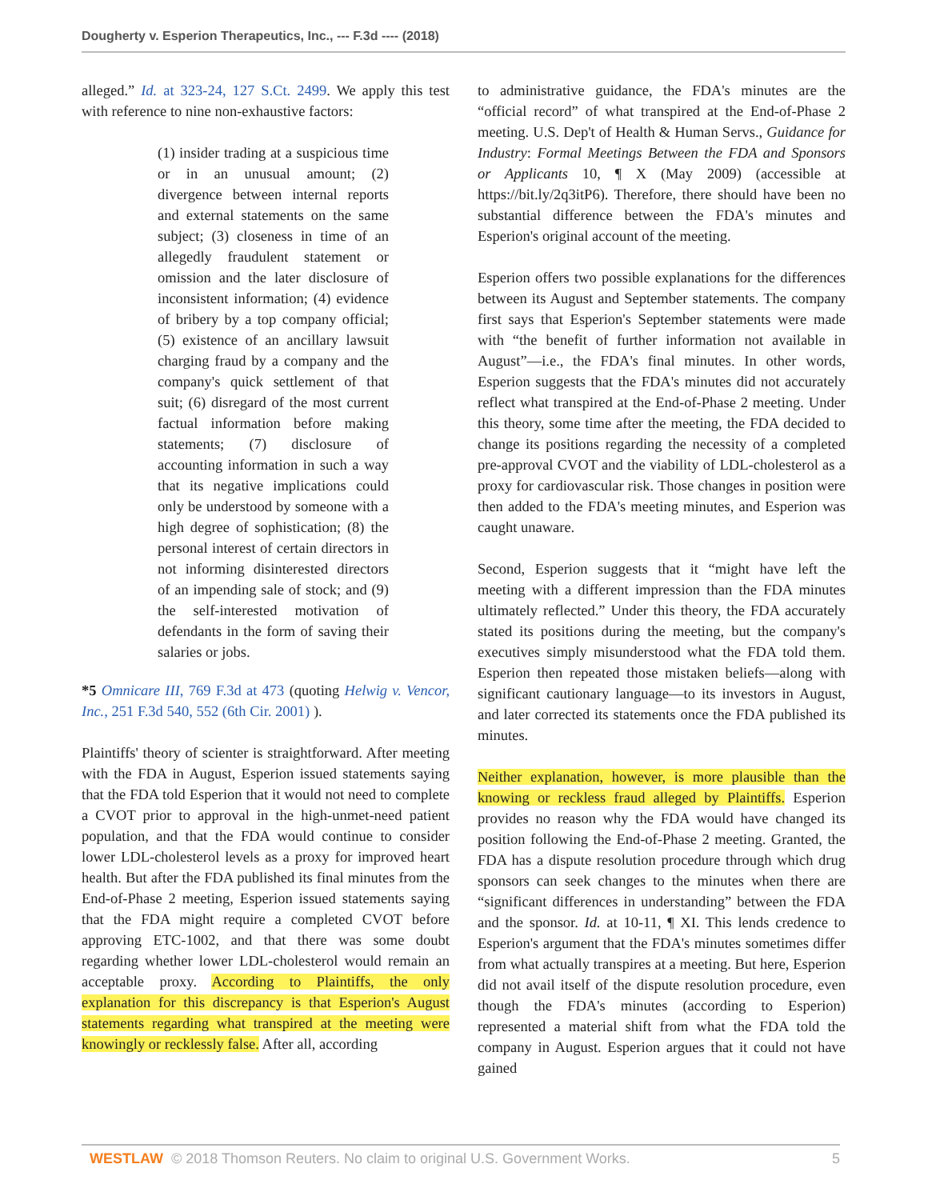Dougherty v. Esperion Therapeutics, Inc., --- F.3d ---- (2018)
alleged.” Id. at 323-24, 127 S.Ct. 2499. We apply this test with reference to nine non-exhaustive factors:
(1) insider trading at a suspicious time or in an unusual amount; (2) divergence between internal reports and external statements on the same subject; (3) closeness in time of an allegedly fraudulent statement or omission and the later disclosure of inconsistent information; (4) evidence of bribery by a top company official; (5) existence of an ancillary lawsuit charging fraud by a company and the company's quick settlement of that suit; (6) disregard of the most current factual information before making statements; (7) disclosure of accounting information in such a way that its negative implications could only be understood by someone with a high degree of sophistication; (8) the personal interest of certain directors in not informing disinterested directors of an impending sale of stock; and (9) the self-interested motivation of defendants in the form of saving their salaries or jobs.
*5 Omnicare III, 769 F.3d at 473 (quoting Helwig v. Vencor, Inc., 251 F.3d 540, 552 (6th Cir. 2001) ).
Plaintiffs' theory of scienter is straightforward. After meeting with the FDA in August, Esperion issued statements saying that the FDA told Esperion that it would not need to complete a CVOT prior to approval in the high-unmet-need patient population, and that the FDA would continue to consider lower LDL-cholesterol levels as a proxy for improved heart health. But after the FDA published its final minutes from the End-of-Phase 2 meeting, Esperion issued statements saying that the FDA might require a completed CVOT before approving ETC-1002, and that there was some doubt regarding whether lower LDL-cholesterol would remain an acceptable proxy. According to Plaintiffs, the only explanation for this discrepancy is that Esperion's August statements regarding what transpired at the meeting were knowingly or recklessly false. After all, according
to administrative guidance, the FDA's minutes are the “official record” of what transpired at the End-of-Phase 2 meeting. U.S. Dep't of Health & Human Servs., Guidance for Industry: Formal Meetings Between the FDA and Sponsors or Applicants 10, ¶ X (May 2009) (accessible at https://bit.ly/2q3itP6). Therefore, there should have been no substantial difference between the FDA's minutes and Esperion's original account of the meeting.
Esperion offers two possible explanations for the differences between its August and September statements. The company first says that Esperion's September statements were made with “the benefit of further information not available in August”—i.e., the FDA's final minutes. In other words, Esperion suggests that the FDA's minutes did not accurately reflect what transpired at the End-of-Phase 2 meeting. Under this theory, some time after the meeting, the FDA decided to change its positions regarding the necessity of a completed pre-approval CVOT and the viability of LDL-cholesterol as a proxy for cardiovascular risk. Those changes in position were then added to the FDA's meeting minutes, and Esperion was caught unaware.
Second, Esperion suggests that it “might have left the meeting with a different impression than the FDA minutes ultimately reflected.” Under this theory, the FDA accurately stated its positions during the meeting, but the company's executives simply misunderstood what the FDA told them. Esperion then repeated those mistaken beliefs—along with significant cautionary language—to its investors in August, and later corrected its statements once the FDA published its minutes.
Neither explanation, however, is more plausible than the knowing or reckless fraud alleged by Plaintiffs. Esperion provides no reason why the FDA would have changed its position following the End-of-Phase 2 meeting. Granted, the FDA has a dispute resolution procedure through which drug sponsors can seek changes to the minutes when there are “significant differences in understanding” between the FDA and the sponsor. Id. at 10-11, ¶ XI. This lends credence to Esperion's argument that the FDA's minutes sometimes differ from what actually transpires at a meeting. But here, Esperion did not avail itself of the dispute resolution procedure, even though the FDA's minutes (according to Esperion) represented a material shift from what the FDA told the company in August. Esperion argues that it could not have gained
WESTLAW © 2018 Thomson Reuters. No claim to original U.S. Government Works. 5